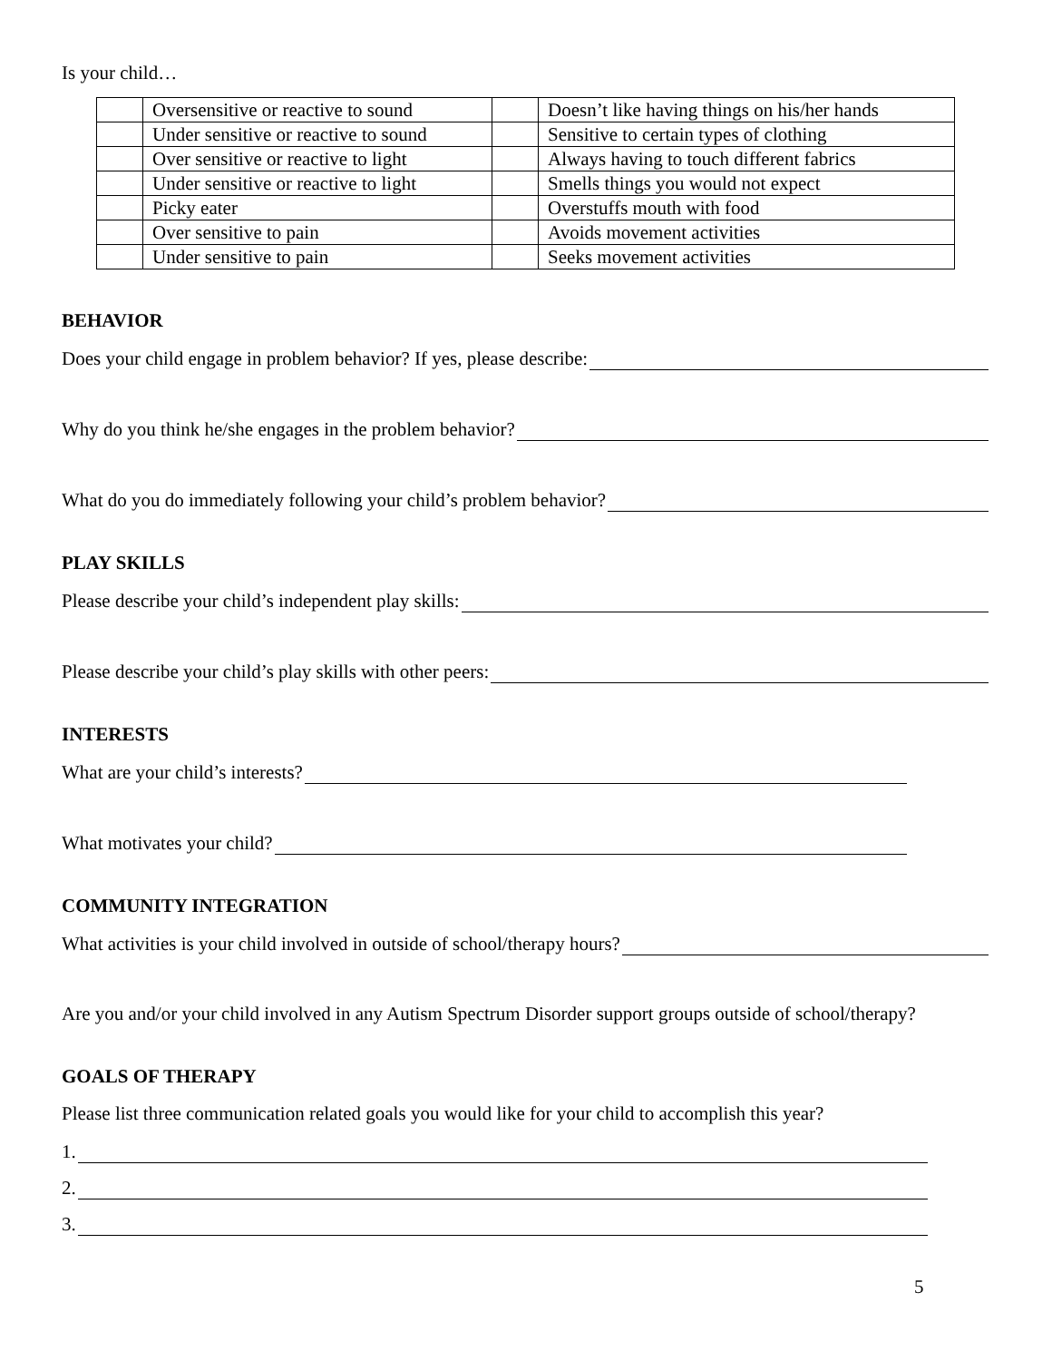Is your child…
| | Oversensitive or reactive to sound | | Doesn’t like having things on his/her hands |
| | Under sensitive or reactive to sound | | Sensitive to certain types of clothing |
| | Over sensitive or reactive to light | | Always having to touch different fabrics |
| | Under sensitive or reactive to light | | Smells things you would not expect |
| | Picky eater | | Overstuffs mouth with food |
| | Over sensitive to pain | | Avoids movement activities |
| | Under sensitive to pain | | Seeks movement activities |
BEHAVIOR
Does your child engage in problem behavior? If yes, please describe:
Why do you think he/she engages in the problem behavior?
What do you do immediately following your child’s problem behavior?
PLAY SKILLS
Please describe your child’s independent play skills:
Please describe your child’s play skills with other peers:
INTERESTS
What are your child’s interests?
What motivates your child?
COMMUNITY INTEGRATION
What activities is your child involved in outside of school/therapy hours?
Are you and/or your child involved in any Autism Spectrum Disorder support groups outside of school/therapy?
GOALS OF THERAPY
Please list three communication related goals you would like for your child to accomplish this year?
1.
2.
3.
5